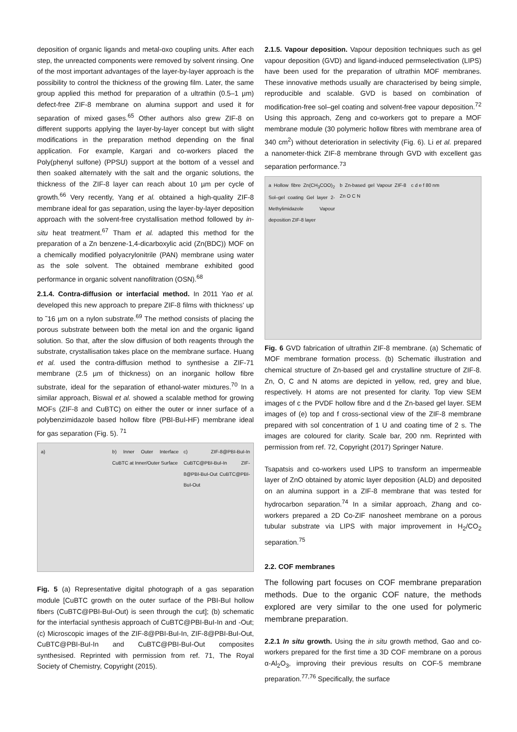deposition of organic ligands and metal-oxo coupling units. After each step, the unreacted components were removed by solvent rinsing. One of the most important advantages of the layer-by-layer approach is the possibility to control the thickness of the growing film. Later, the same group applied this method for preparation of a ultrathin (0.5–1 µm) defect-free ZIF-8 membrane on alumina support and used it for separation of mixed gases.<sup>65</sup> Other authors also grew ZIF-8 on different supports applying the layer-by-layer concept but with slight modifications in the preparation method depending on the final application. For example, Kargari and co-workers placed the Poly(phenyl sulfone) (PPSU) support at the bottom of a vessel and then soaked alternately with the salt and the organic solutions, the thickness of the ZIF-8 layer can reach about 10 µm per cycle of growth.<sup>66</sup> Very recently, Yang et al. obtained a high-quality ZIF-8 membrane ideal for gas separation, using the layer-by-layer deposition approach with the solvent-free crystallisation method followed by in-situ heat treatment.<sup>67</sup> Tham et al. adapted this method for the preparation of a Zn benzene-1,4-dicarboxylic acid (Zn(BDC)) MOF on a chemically modified polyacrylonitrile (PAN) membrane using water as the sole solvent. The obtained membrane exhibited good performance in organic solvent nanofiltration (OSN).<sup>68</sup>
2.1.4. Contra-diffusion or interfacial method. In 2011 Yao et al. developed this new approach to prepare ZIF-8 films with thickness' up to ˜16 µm on a nylon substrate.<sup>69</sup> The method consists of placing the porous substrate between both the metal ion and the organic ligand solution. So that, after the slow diffusion of both reagents through the substrate, crystallisation takes place on the membrane surface. Huang et al. used the contra-diffusion method to synthesise a ZIF-71 membrane (2.5 µm of thickness) on an inorganic hollow fibre substrate, ideal for the separation of ethanol-water mixtures.<sup>70</sup> In a similar approach, Biswal et al. showed a scalable method for growing MOFs (ZIF-8 and CuBTC) on either the outer or inner surface of a polybenzimidazole based hollow fibre (PBI-BuI-HF) membrane ideal for gas separation (Fig. 5). <sup>71</sup>
a) b) Inner Outer Interface CuBTC at Inner/Outer Surface
c) ZIF-8@PBI-BuI-In CuBTC@PBI-BuI-In ZIF-8@PBI-BuI-Out CuBTC@PBI-BuI-Out
Fig. 5 (a) Representative digital photograph of a gas separation module [CuBTC growth on the outer surface of the PBI-BuI hollow fibers (CuBTC@PBI-BuI-Out) is seen through the cut]; (b) schematic for the interfacial synthesis approach of CuBTC@PBI-BuI-In and -Out; (c) Microscopic images of the ZIF-8@PBI-BuI-In, ZIF-8@PBI-BuI-Out, CuBTC@PBI-BuI-In and CuBTC@PBI-BuI-Out composites synthesised. Reprinted with permission from ref. 71, The Royal Society of Chemistry, Copyright (2015).
2.1.5. Vapour deposition. Vapour deposition techniques such as gel vapour deposition (GVD) and ligand-induced permselectivation (LIPS) have been used for the preparation of ultrathin MOF membranes. These innovative methods usually are characterised by being simple, reproducible and scalable. GVD is based on combination of modification-free sol–gel coating and solvent-free vapour deposition.<sup>72</sup> Using this approach, Zeng and co-workers got to prepare a MOF membrane module (30 polymeric hollow fibres with membrane area of 340 cm<sup>2</sup>) without deterioration in selectivity (Fig. 6). Li et al. prepared a nanometer-thick ZIF-8 membrane through GVD with excellent gas separation performance.<sup>73</sup>
a Hollow fibre Zn(CH<sub>3</sub>COO)<sub>2</sub> Sol–gel coating Gel layer 2-Methylimidazole Vapour deposition ZIF-8 layer
b Zn-based gel Vapour ZIF-8 Zn O C N
c d e f 80 nm
Fig. 6 GVD fabrication of ultrathin ZIF-8 membrane. (a) Schematic of MOF membrane formation process. (b) Schematic illustration and chemical structure of Zn-based gel and crystalline structure of ZIF-8. Zn, O, C and N atoms are depicted in yellow, red, grey and blue, respectively. H atoms are not presented for clarity. Top view SEM images of c the PVDF hollow fibre and d the Zn-based gel layer. SEM images of (e) top and f cross-sectional view of the ZIF-8 membrane prepared with sol concentration of 1 U and coating time of 2 s. The images are coloured for clarity. Scale bar, 200 nm. Reprinted with permission from ref. 72, Copyright (2017) Springer Nature.
Tsapatsis and co-workers used LIPS to transform an impermeable layer of ZnO obtained by atomic layer deposition (ALD) and deposited on an alumina support in a ZIF-8 membrane that was tested for hydrocarbon separation.<sup>74</sup> In a similar approach, Zhang and co-workers prepared a 2D Co-ZIF nanosheet membrane on a porous tubular substrate via LIPS with major improvement in H<sub>2</sub>/CO<sub>2</sub> separation.<sup>75</sup>
2.2. COF membranes
The following part focuses on COF membrane preparation methods. Due to the organic COF nature, the methods explored are very similar to the one used for polymeric membrane preparation.
2.2.1 In situ growth. Using the in situ growth method, Gao and co-workers prepared for the first time a 3D COF membrane on a porous α-Al<sub>2</sub>O<sub>3</sub>, improving their previous results on COF-5 membrane preparation.<sup>77,76</sup> Specifically, the surface